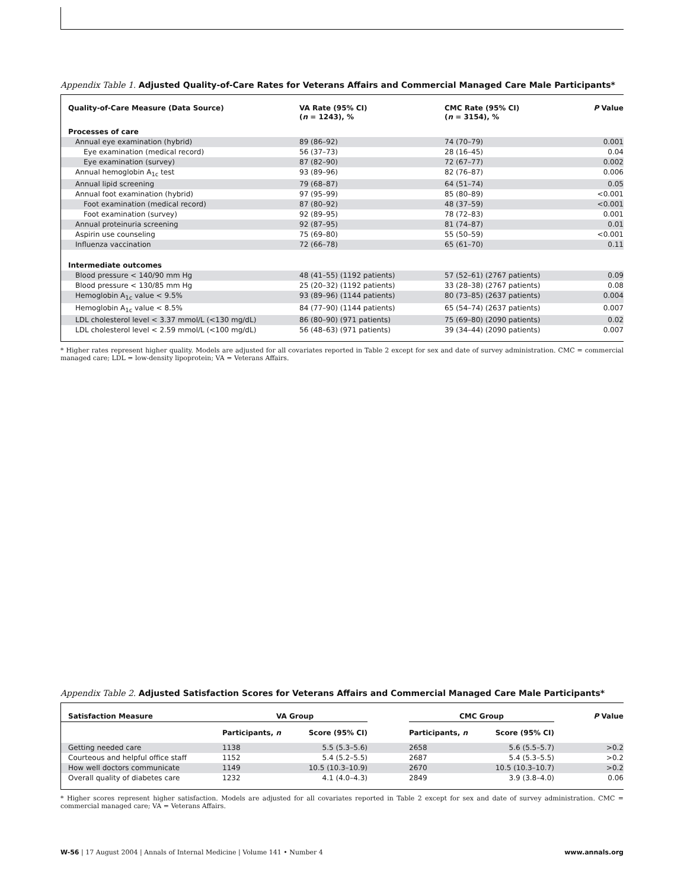Appendix Table 1. Adjusted Quality-of-Care Rates for Veterans Affairs and Commercial Managed Care Male Participants*
| Quality-of-Care Measure (Data Source) | VA Rate (95% CI) ( n = 1243), % | CMC Rate (95% CI) ( n = 3154), % | P Value |
| --- | --- | --- | --- |
| Processes of care | | | |
| Annual eye examination (hybrid) | 89 (86–92) | 74 (70–79) | 0.001 |
| Eye examination (medical record) | 56 (37–73) | 28 (16–45) | 0.04 |
| Eye examination (survey) | 87 (82–90) | 72 (67–77) | 0.002 |
| Annual hemoglobin A<sub>1c</sub> test | 93 (89–96) | 82 (76–87) | 0.006 |
| Annual lipid screening | 79 (68–87) | 64 (51–74) | 0.05 |
| Annual foot examination (hybrid) | 97 (95–99) | 85 (80–89) | <0.001 |
| Foot examination (medical record) | 87 (80–92) | 48 (37–59) | <0.001 |
| Foot examination (survey) | 92 (89–95) | 78 (72–83) | 0.001 |
| Annual proteinuria screening | 92 (87–95) | 81 (74–87) | 0.01 |
| Aspirin use counseling | 75 (69–80) | 55 (50–59) | <0.001 |
| Influenza vaccination | 72 (66–78) | 65 (61–70) | 0.11 |
| Intermediate outcomes | | | |
| Blood pressure < 140/90 mm Hg | 48 (41–55) (1192 patients) | 57 (52–61) (2767 patients) | 0.09 |
| Blood pressure < 130/85 mm Hg | 25 (20–32) (1192 patients) | 33 (28–38) (2767 patients) | 0.08 |
| Hemoglobin A<sub>1c</sub> value < 9.5% | 93 (89–96) (1144 patients) | 80 (73–85) (2637 patients) | 0.004 |
| Hemoglobin A<sub>1c</sub> value < 8.5% | 84 (77–90) (1144 patients) | 65 (54–74) (2637 patients) | 0.007 |
| LDL cholesterol level < 3.37 mmol/L (<130 mg/dL) | 86 (80–90) (971 patients) | 75 (69–80) (2090 patients) | 0.02 |
| LDL cholesterol level < 2.59 mmol/L (<100 mg/dL) | 56 (48–63) (971 patients) | 39 (34–44) (2090 patients) | 0.007 |
* Higher rates represent higher quality. Models are adjusted for all covariates reported in Table 2 except for sex and date of survey administration. CMC = commercial managed care; LDL = low-density lipoprotein; VA = Veterans Affairs.
Appendix Table 2. Adjusted Satisfaction Scores for Veterans Affairs and Commercial Managed Care Male Participants*
| Satisfaction Measure | VA Group | | | CMC Group | | P Value |
| --- | --- | --- | --- | --- | --- | --- |
| | Participants, n | Score (95% CI) | | Participants, n | Score (95% CI) | |
| Getting needed care | 1138 | 5.5 (5.3–5.6) | | 2658 | 5.6 (5.5–5.7) | >0.2 |
| Courteous and helpful office staff | 1152 | 5.4 (5.2–5.5) | | 2687 | 5.4 (5.3–5.5) | >0.2 |
| How well doctors communicate | 1149 | 10.5 (10.3–10.9) | | 2670 | 10.5 (10.3–10.7) | >0.2 |
| Overall quality of diabetes care | 1232 | 4.1 (4.0–4.3) | | 2849 | 3.9 (3.8–4.0) | 0.06 |
* Higher scores represent higher satisfaction. Models are adjusted for all covariates reported in Table 2 except for sex and date of survey administration. CMC = commercial managed care; VA = Veterans Affairs.
W-56 | 17 August 2004 | Annals of Internal Medicine | Volume 141 • Number 4 www.annals.org